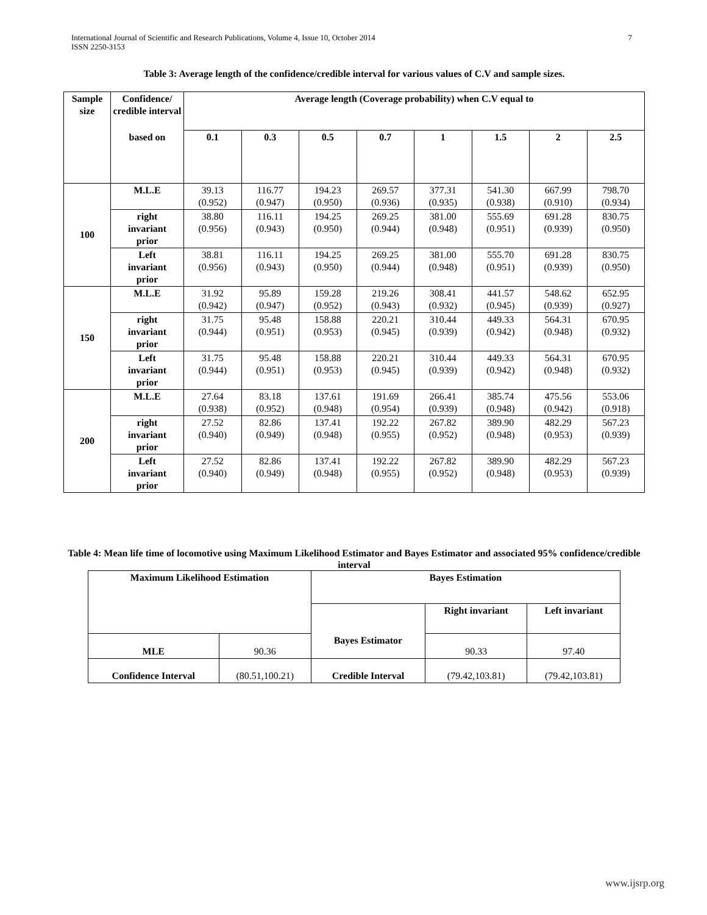International Journal of Scientific and Research Publications, Volume 4, Issue 10, October 2014
ISSN 2250-3153
7
Table 3: Average length of the confidence/credible interval for various values of C.V and sample sizes.
| Sample size | Confidence/ credible interval | Average length (Coverage probability) when C.V equal to | | | | | | | |
| --- | --- | --- | --- | --- | --- | --- | --- | --- | --- |
| | based on | 0.1 | 0.3 | 0.5 | 0.7 | 1 | 1.5 | 2 | 2.5 |
| 100 | M.L.E | 39.13 (0.952) | 116.77 (0.947) | 194.23 (0.950) | 269.57 (0.936) | 377.31 (0.935) | 541.30 (0.938) | 667.99 (0.910) | 798.70 (0.934) |
| | right invariant prior | 38.80 (0.956) | 116.11 (0.943) | 194.25 (0.950) | 269.25 (0.944) | 381.00 (0.948) | 555.69 (0.951) | 691.28 (0.939) | 830.75 (0.950) |
| | Left invariant prior | 38.81 (0.956) | 116.11 (0.943) | 194.25 (0.950) | 269.25 (0.944) | 381.00 (0.948) | 555.70 (0.951) | 691.28 (0.939) | 830.75 (0.950) |
| 150 | M.L.E | 31.92 (0.942) | 95.89 (0.947) | 159.28 (0.952) | 219.26 (0.943) | 308.41 (0.932) | 441.57 (0.945) | 548.62 (0.939) | 652.95 (0.927) |
| | right invariant prior | 31.75 (0.944) | 95.48 (0.951) | 158.88 (0.953) | 220.21 (0.945) | 310.44 (0.939) | 449.33 (0.942) | 564.31 (0.948) | 670.95 (0.932) |
| | Left invariant prior | 31.75 (0.944) | 95.48 (0.951) | 158.88 (0.953) | 220.21 (0.945) | 310.44 (0.939) | 449.33 (0.942) | 564.31 (0.948) | 670.95 (0.932) |
| 200 | M.L.E | 27.64 (0.938) | 83.18 (0.952) | 137.61 (0.948) | 191.69 (0.954) | 266.41 (0.939) | 385.74 (0.948) | 475.56 (0.942) | 553.06 (0.918) |
| | right invariant prior | 27.52 (0.940) | 82.86 (0.949) | 137.41 (0.948) | 192.22 (0.955) | 267.82 (0.952) | 389.90 (0.948) | 482.29 (0.953) | 567.23 (0.939) |
| | Left invariant prior | 27.52 (0.940) | 82.86 (0.949) | 137.41 (0.948) | 192.22 (0.955) | 267.82 (0.952) | 389.90 (0.948) | 482.29 (0.953) | 567.23 (0.939) |
Table 4: Mean life time of locomotive using Maximum Likelihood Estimator and Bayes Estimator and associated 95% confidence/credible interval
| Maximum Likelihood Estimation | | Bayes Estimation | | |
| --- | --- | --- | --- | --- |
| | | | Right invariant | Left invariant |
| MLE | 90.36 | Bayes Estimator | 90.33 | 97.40 |
| Confidence Interval | (80.51,100.21) | Credible Interval | (79.42,103.81) | (79.42,103.81) |
www.ijsrp.org